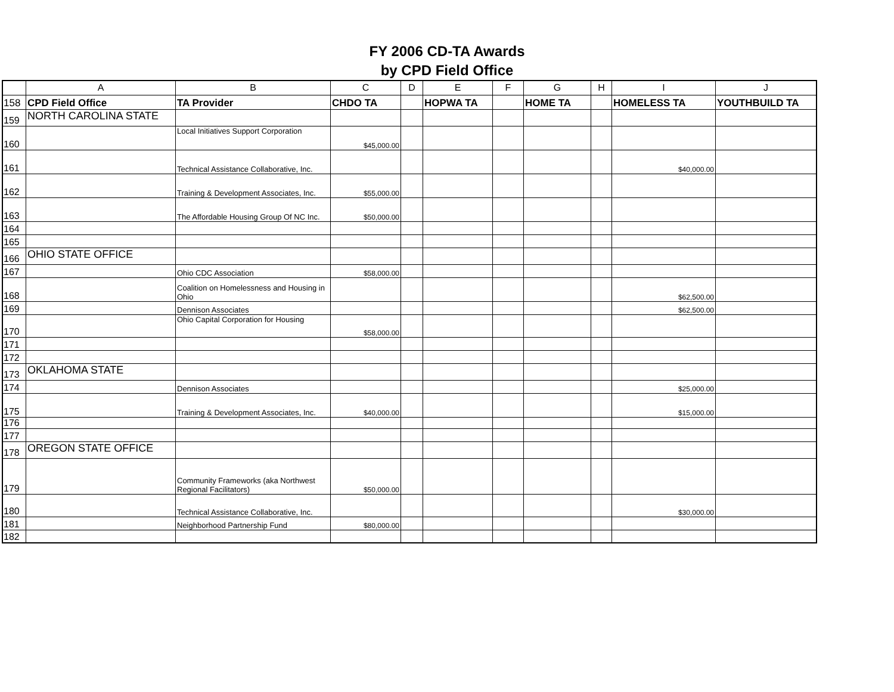FY 2006 CD-TA Awards
by CPD Field Office
| | A | B | C | D | E | F | G | H | I | J |
| --- | --- | --- | --- | --- | --- | --- | --- | --- | --- | --- |
| 158 | CPD Field Office | TA Provider | CHDO TA | | HOPWA TA | | HOME TA | | HOMELESS TA | YOUTHBUILD TA |
| 159 | NORTH CAROLINA STATE | | | | | | | | | |
| 160 | | Local Initiatives Support Corporation | $45,000.00 | | | | | | | |
| 161 | | Technical Assistance Collaborative, Inc. | | | | | | | $40,000.00 | |
| 162 | | Training & Development Associates, Inc. | $55,000.00 | | | | | | | |
| 163 | | The Affordable Housing Group Of NC Inc. | $50,000.00 | | | | | | | |
| 164 | | | | | | | | | | |
| 165 | | | | | | | | | | |
| 166 | OHIO STATE OFFICE | | | | | | | | | |
| 167 | | Ohio CDC Association | $58,000.00 | | | | | | | |
| 168 | | Coalition on Homelessness and Housing in Ohio | | | | | | | $62,500.00 | |
| 169 | | Dennison Associates | | | | | | | $62,500.00 | |
| 170 | | Ohio Capital Corporation for Housing | $58,000.00 | | | | | | | |
| 171 | | | | | | | | | | |
| 172 | | | | | | | | | | |
| 173 | OKLAHOMA STATE | | | | | | | | | |
| 174 | | Dennison Associates | | | | | | | $25,000.00 | |
| 175 | | Training & Development Associates, Inc. | $40,000.00 | | | | | | $15,000.00 | |
| 176 | | | | | | | | | | |
| 177 | | | | | | | | | | |
| 178 | OREGON STATE OFFICE | | | | | | | | | |
| 179 | | Community Frameworks (aka Northwest Regional Facilitators) | $50,000.00 | | | | | | | |
| 180 | | Technical Assistance Collaborative, Inc. | | | | | | | $30,000.00 | |
| 181 | | Neighborhood Partnership Fund | $80,000.00 | | | | | | | |
| 182 | | | | | | | | | | |